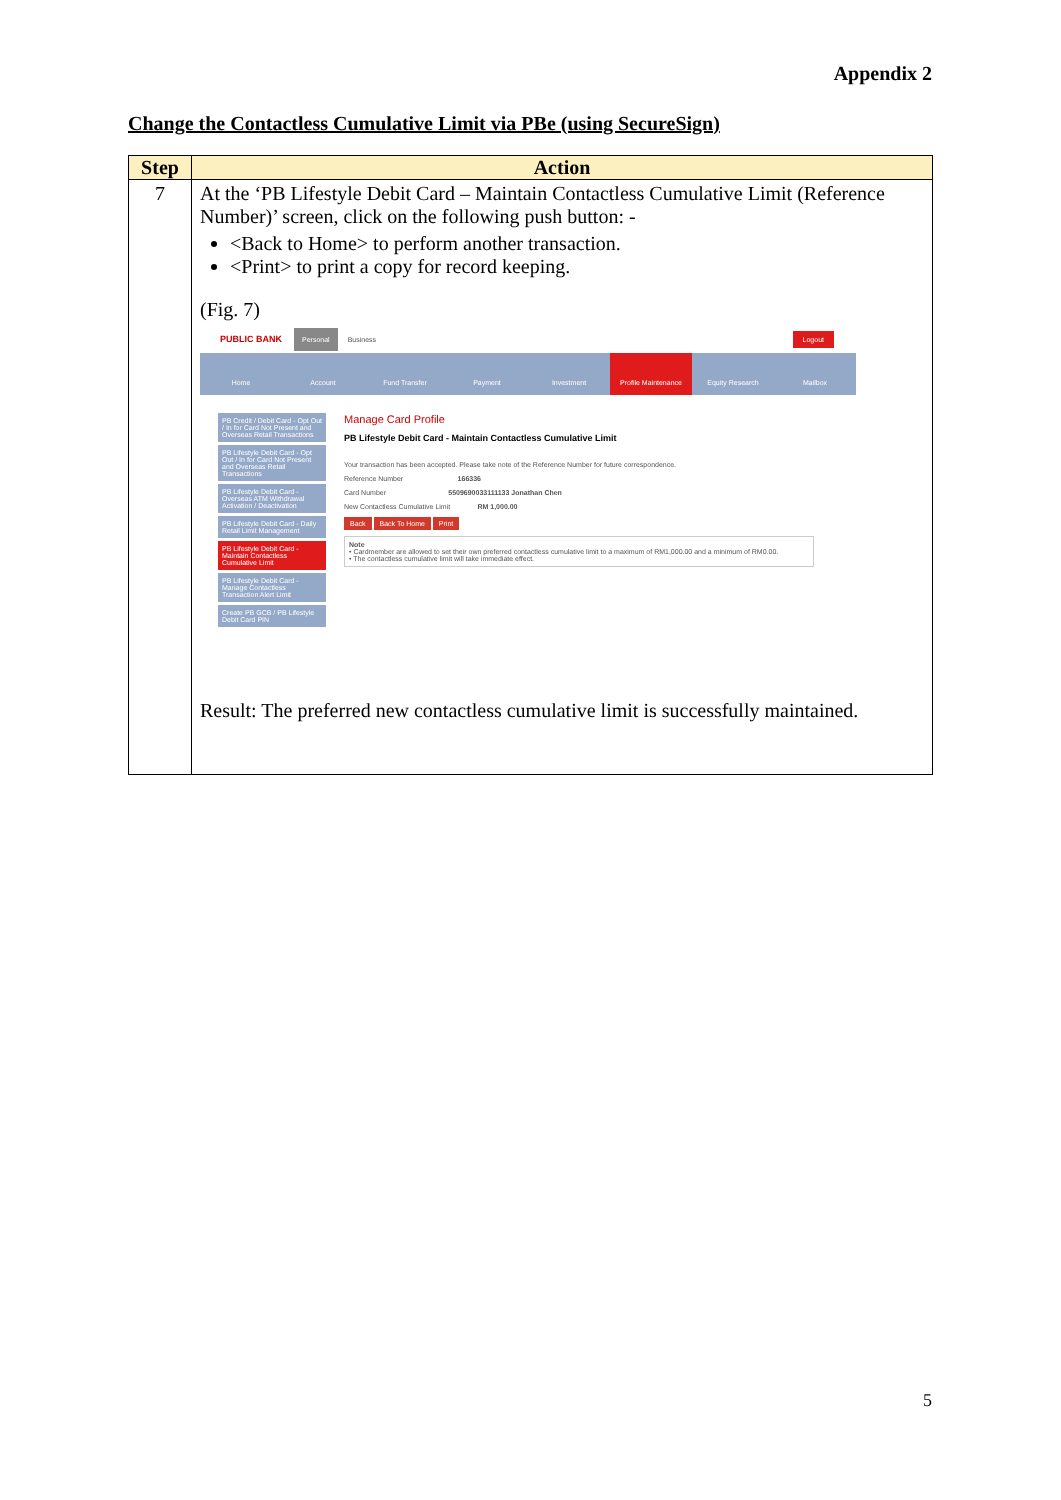Appendix 2
Change the Contactless Cumulative Limit via PBe (using SecureSign)
| Step | Action |
| --- | --- |
| 7 | At the ‘PB Lifestyle Debit Card – Maintain Contactless Cumulative Limit (Reference Number)’ screen, click on the following push button: - <Back to Home> to perform another transaction. <Print> to print a copy for record keeping. (Fig. 7) PUBLIC BANK Personal Business Logout Home Account Fund Transfer Payment Investment Profile Maintenance Equity Research Mailbox PB Credit / Debit Card - Opt Out / In for Card Not Present and Overseas Retail Transactions PB Lifestyle Debit Card - Opt Out / In for Card Not Present and Overseas Retail Transactions PB Lifestyle Debit Card - Overseas ATM Withdrawal Activation / Deactivation PB Lifestyle Debit Card - Daily Retail Limit Management PB Lifestyle Debit Card - Maintain Contactless Cumulative Limit PB Lifestyle Debit Card - Manage Contactless Transaction Alert Limit Create PB GCB / PB Lifestyle Debit Card PIN Manage Card Profile PB Lifestyle Debit Card - Maintain Contactless Cumulative Limit Your transaction has been accepted. Please take note of the Reference Number for future correspondence. Reference Number 166336 Card Number 5509690033111133 Jonathan Chen New Contactless Cumulative Limit RM 1,000.00 Back Back To Home Print Note • Cardmember are allowed to set their own preferred contactless cumulative limit to a maximum of RM1,000.00 and a minimum of RM0.00. • The contactless cumulative limit will take immediate effect. Result: The preferred new contactless cumulative limit is successfully maintained. |
5